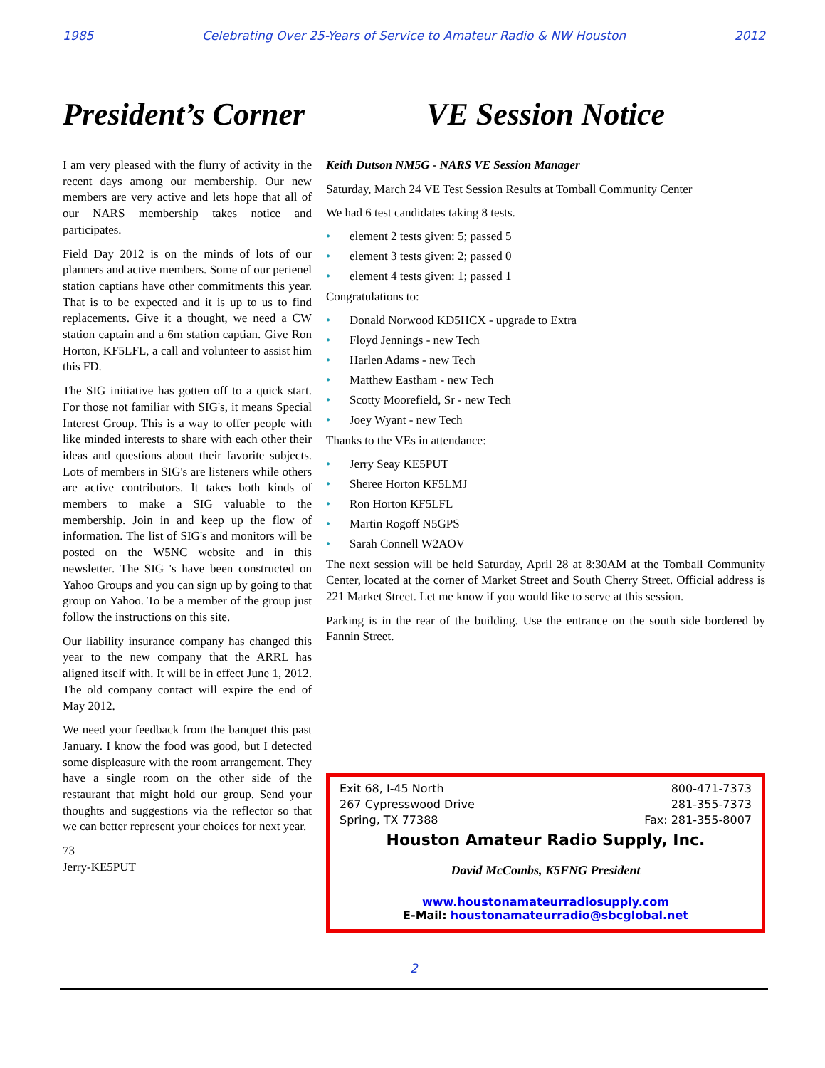1985 Celebrating Over 25-Years of Service to Amateur Radio & NW Houston 2012
President’s Corner
I am very pleased with the flurry of activity in the recent days among our membership. Our new members are very active and lets hope that all of our NARS membership takes notice and participates.
Field Day 2012 is on the minds of lots of our planners and active members. Some of our perienel station captians have other commitments this year. That is to be expected and it is up to us to find replacements. Give it a thought, we need a CW station captain and a 6m station captian. Give Ron Horton, KF5LFL, a call and volunteer to assist him this FD.
The SIG initiative has gotten off to a quick start. For those not familiar with SIG's, it means Special Interest Group. This is a way to offer people with like minded interests to share with each other their ideas and questions about their favorite subjects. Lots of members in SIG's are listeners while others are active contributors. It takes both kinds of members to make a SIG valuable to the membership. Join in and keep up the flow of information. The list of SIG's and monitors will be posted on the W5NC website and in this newsletter. The SIG 's have been constructed on Yahoo Groups and you can sign up by going to that group on Yahoo. To be a member of the group just follow the instructions on this site.
Our liability insurance company has changed this year to the new company that the ARRL has aligned itself with. It will be in effect June 1, 2012. The old company contact will expire the end of May 2012.
We need your feedback from the banquet this past January. I know the food was good, but I detected some displeasure with the room arrangement. They have a single room on the other side of the restaurant that might hold our group. Send your thoughts and suggestions via the reflector so that we can better represent your choices for next year.
73
Jerry-KE5PUT
VE Session Notice
Keith Dutson NM5G - NARS VE Session Manager
Saturday, March 24 VE Test Session Results at Tomball Community Center
We had 6 test candidates taking 8 tests.
• element 2 tests given: 5; passed 5
• element 3 tests given: 2; passed 0
• element 4 tests given: 1; passed 1
Congratulations to:
• Donald Norwood KD5HCX - upgrade to Extra
• Floyd Jennings - new Tech
• Harlen Adams - new Tech
• Matthew Eastham - new Tech
• Scotty Moorefield, Sr - new Tech
• Joey Wyant - new Tech
Thanks to the VEs in attendance:
• Jerry Seay KE5PUT
• Sheree Horton KF5LMJ
• Ron Horton KF5LFL
• Martin Rogoff N5GPS
• Sarah Connell W2AOV
The next session will be held Saturday, April 28 at 8:30AM at the Tomball Community Center, located at the corner of Market Street and South Cherry Street. Official address is 221 Market Street. Let me know if you would like to serve at this session.
Parking is in the rear of the building. Use the entrance on the south side bordered by Fannin Street.
Exit 68, I-45 North 800-471-7373
267 Cypresswood Drive 281-355-7373
Spring, TX 77388 Fax: 281-355-8007
Houston Amateur Radio Supply, Inc.
David McCombs, K5FNG President
www.houstonamateurradiosupply.com
E-Mail: houstonamateurradio@sbcglobal.net
2